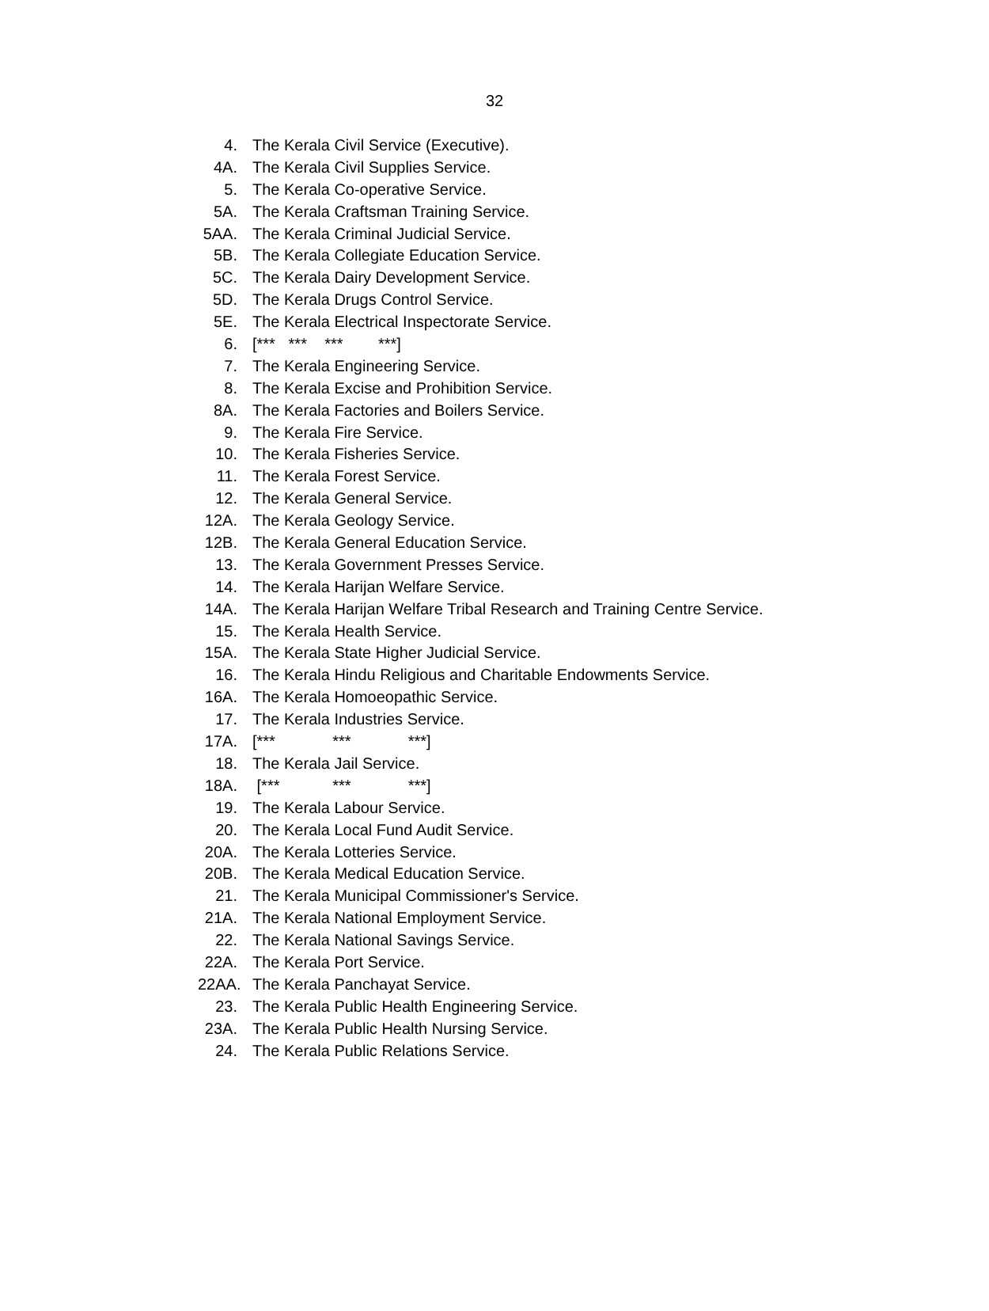32
4. The Kerala Civil Service (Executive).
4A. The Kerala Civil Supplies Service.
5. The Kerala Co-operative Service.
5A. The Kerala Craftsman Training Service.
5AA. The Kerala Criminal Judicial Service.
5B. The Kerala Collegiate Education Service.
5C. The Kerala Dairy Development Service.
5D. The Kerala Drugs Control Service.
5E. The Kerala Electrical Inspectorate Service.
6. [*** *** *** ***]
7. The Kerala Engineering Service.
8. The Kerala Excise and Prohibition Service.
8A. The Kerala Factories and Boilers Service.
9. The Kerala Fire Service.
10. The Kerala Fisheries Service.
11. The Kerala Forest Service.
12. The Kerala General Service.
12A. The Kerala Geology Service.
12B. The Kerala General Education Service.
13. The Kerala Government Presses Service.
14. The Kerala Harijan Welfare Service.
14A. The Kerala Harijan Welfare Tribal Research and Training Centre Service.
15. The Kerala Health Service.
15A. The Kerala State Higher Judicial Service.
16. The Kerala Hindu Religious and Charitable Endowments Service.
16A. The Kerala Homoeopathic Service.
17. The Kerala Industries Service.
17A. [*** *** ***]
18. The Kerala Jail Service.
18A. [*** *** ***]
19. The Kerala Labour Service.
20. The Kerala Local Fund Audit Service.
20A. The Kerala Lotteries Service.
20B. The Kerala Medical Education Service.
21. The Kerala Municipal Commissioner's Service.
21A. The Kerala National Employment Service.
22. The Kerala National Savings Service.
22A. The Kerala Port Service.
22AA. The Kerala Panchayat Service.
23. The Kerala Public Health Engineering Service.
23A. The Kerala Public Health Nursing Service.
24. The Kerala Public Relations Service.